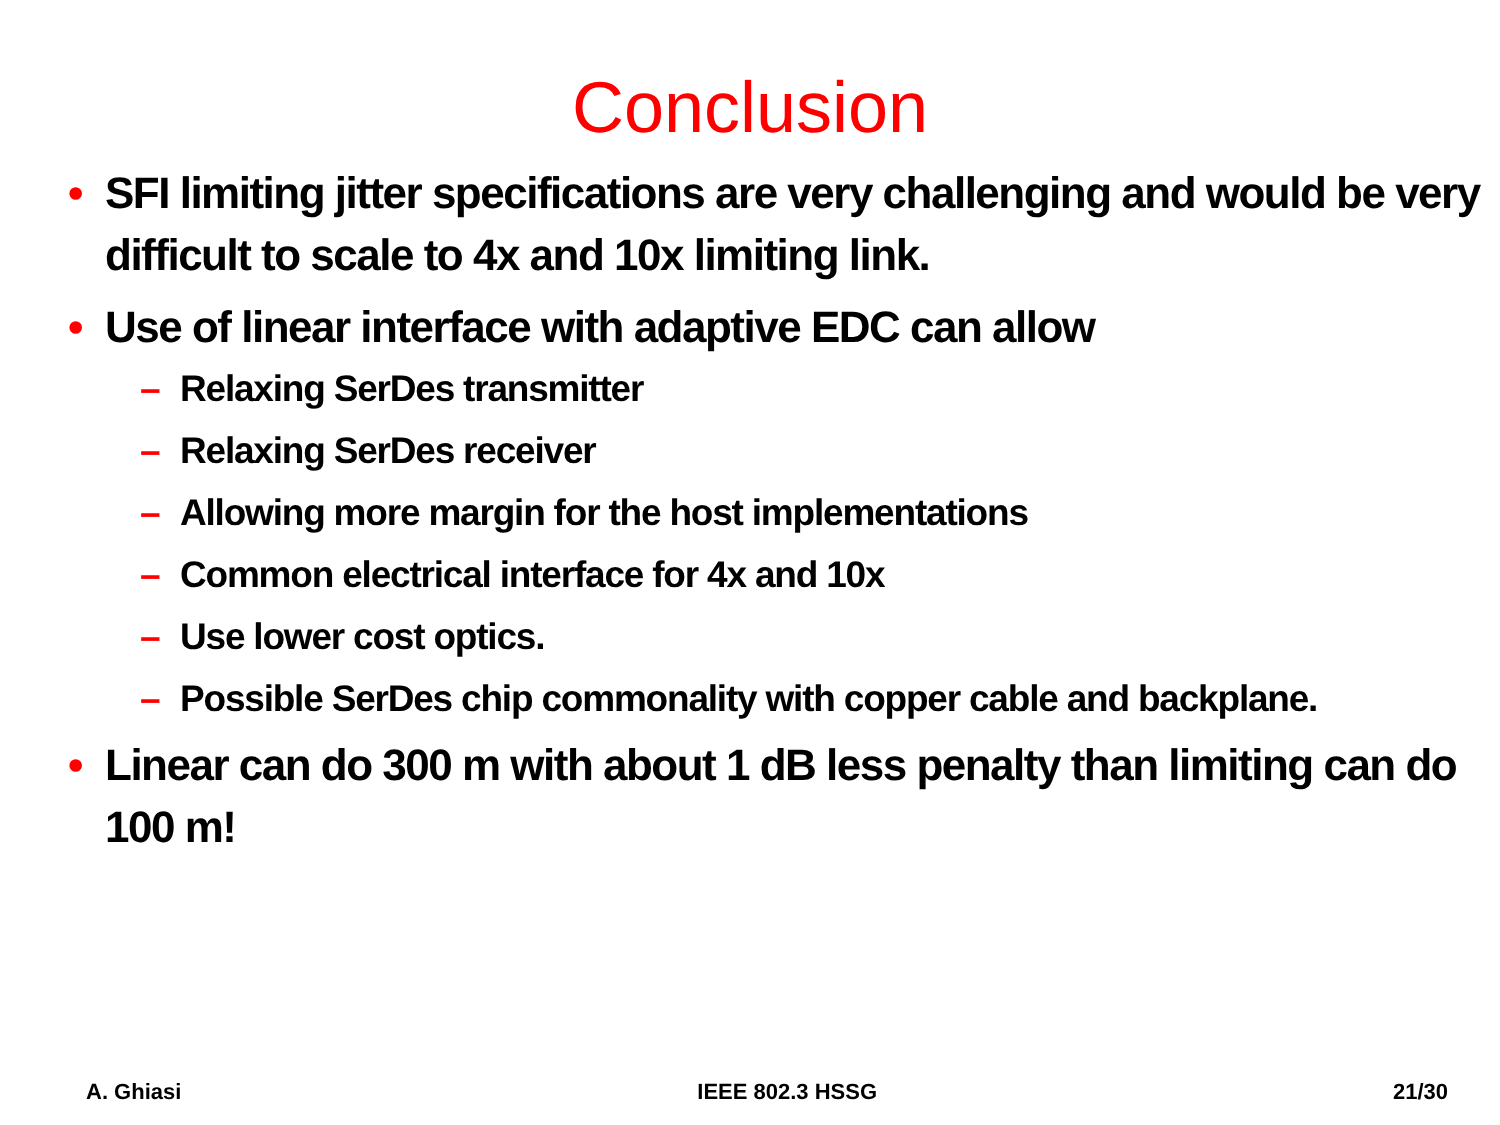Conclusion
• SFI limiting jitter specifications are very challenging and would be very difficult to scale to 4x and 10x limiting link.
• Use of linear interface with adaptive EDC can allow
– Relaxing SerDes transmitter
– Relaxing SerDes receiver
– Allowing more margin for the host implementations
– Common electrical interface for 4x and 10x
– Use lower cost optics.
– Possible SerDes chip commonality with copper cable and backplane.
• Linear can do 300 m with about 1 dB less penalty than limiting can do 100 m!
A. Ghiasi IEEE 802.3 HSSG 21/30